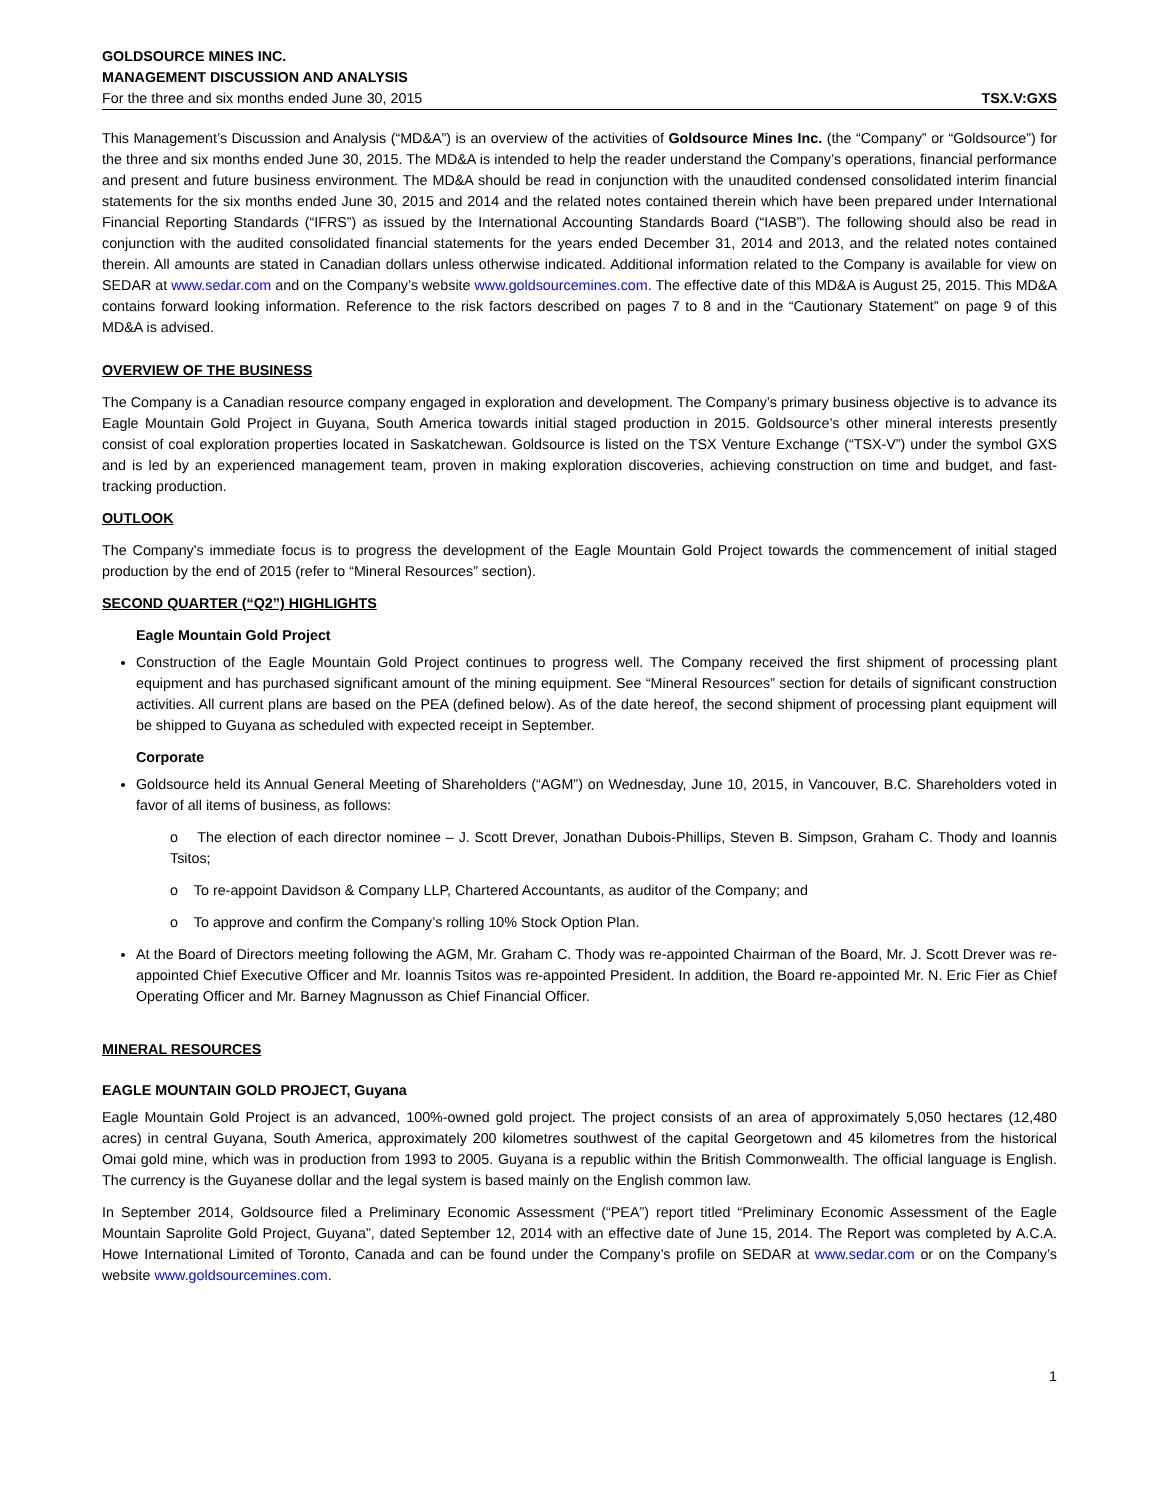GOLDSOURCE MINES INC.
MANAGEMENT DISCUSSION AND ANALYSIS
For the three and six months ended June 30, 2015 TSX.V:GXS
This Management’s Discussion and Analysis (“MD&A”) is an overview of the activities of Goldsource Mines Inc. (the “Company” or “Goldsource”) for the three and six months ended June 30, 2015. The MD&A is intended to help the reader understand the Company’s operations, financial performance and present and future business environment. The MD&A should be read in conjunction with the unaudited condensed consolidated interim financial statements for the six months ended June 30, 2015 and 2014 and the related notes contained therein which have been prepared under International Financial Reporting Standards (“IFRS”) as issued by the International Accounting Standards Board (“IASB”). The following should also be read in conjunction with the audited consolidated financial statements for the years ended December 31, 2014 and 2013, and the related notes contained therein. All amounts are stated in Canadian dollars unless otherwise indicated. Additional information related to the Company is available for view on SEDAR at www.sedar.com and on the Company’s website www.goldsourcemines.com. The effective date of this MD&A is August 25, 2015. This MD&A contains forward looking information. Reference to the risk factors described on pages 7 to 8 and in the “Cautionary Statement” on page 9 of this MD&A is advised.
OVERVIEW OF THE BUSINESS
The Company is a Canadian resource company engaged in exploration and development. The Company’s primary business objective is to advance its Eagle Mountain Gold Project in Guyana, South America towards initial staged production in 2015. Goldsource’s other mineral interests presently consist of coal exploration properties located in Saskatchewan. Goldsource is listed on the TSX Venture Exchange (“TSX-V”) under the symbol GXS and is led by an experienced management team, proven in making exploration discoveries, achieving construction on time and budget, and fast-tracking production.
OUTLOOK
The Company's immediate focus is to progress the development of the Eagle Mountain Gold Project towards the commencement of initial staged production by the end of 2015 (refer to “Mineral Resources” section).
SECOND QUARTER (“Q2”) HIGHLIGHTS
Eagle Mountain Gold Project
Construction of the Eagle Mountain Gold Project continues to progress well. The Company received the first shipment of processing plant equipment and has purchased significant amount of the mining equipment. See “Mineral Resources” section for details of significant construction activities. All current plans are based on the PEA (defined below). As of the date hereof, the second shipment of processing plant equipment will be shipped to Guyana as scheduled with expected receipt in September.
Corporate
Goldsource held its Annual General Meeting of Shareholders (“AGM”) on Wednesday, June 10, 2015, in Vancouver, B.C. Shareholders voted in favor of all items of business, as follows:
o The election of each director nominee – J. Scott Drever, Jonathan Dubois-Phillips, Steven B. Simpson, Graham C. Thody and Ioannis Tsitos;
o To re-appoint Davidson & Company LLP, Chartered Accountants, as auditor of the Company; and
o To approve and confirm the Company’s rolling 10% Stock Option Plan.
At the Board of Directors meeting following the AGM, Mr. Graham C. Thody was re-appointed Chairman of the Board, Mr. J. Scott Drever was re-appointed Chief Executive Officer and Mr. Ioannis Tsitos was re-appointed President. In addition, the Board re-appointed Mr. N. Eric Fier as Chief Operating Officer and Mr. Barney Magnusson as Chief Financial Officer.
MINERAL RESOURCES
EAGLE MOUNTAIN GOLD PROJECT, Guyana
Eagle Mountain Gold Project is an advanced, 100%-owned gold project. The project consists of an area of approximately 5,050 hectares (12,480 acres) in central Guyana, South America, approximately 200 kilometres southwest of the capital Georgetown and 45 kilometres from the historical Omai gold mine, which was in production from 1993 to 2005. Guyana is a republic within the British Commonwealth. The official language is English. The currency is the Guyanese dollar and the legal system is based mainly on the English common law.
In September 2014, Goldsource filed a Preliminary Economic Assessment (“PEA”) report titled “Preliminary Economic Assessment of the Eagle Mountain Saprolite Gold Project, Guyana”, dated September 12, 2014 with an effective date of June 15, 2014. The Report was completed by A.C.A. Howe International Limited of Toronto, Canada and can be found under the Company’s profile on SEDAR at www.sedar.com or on the Company’s website www.goldsourcemines.com.
1